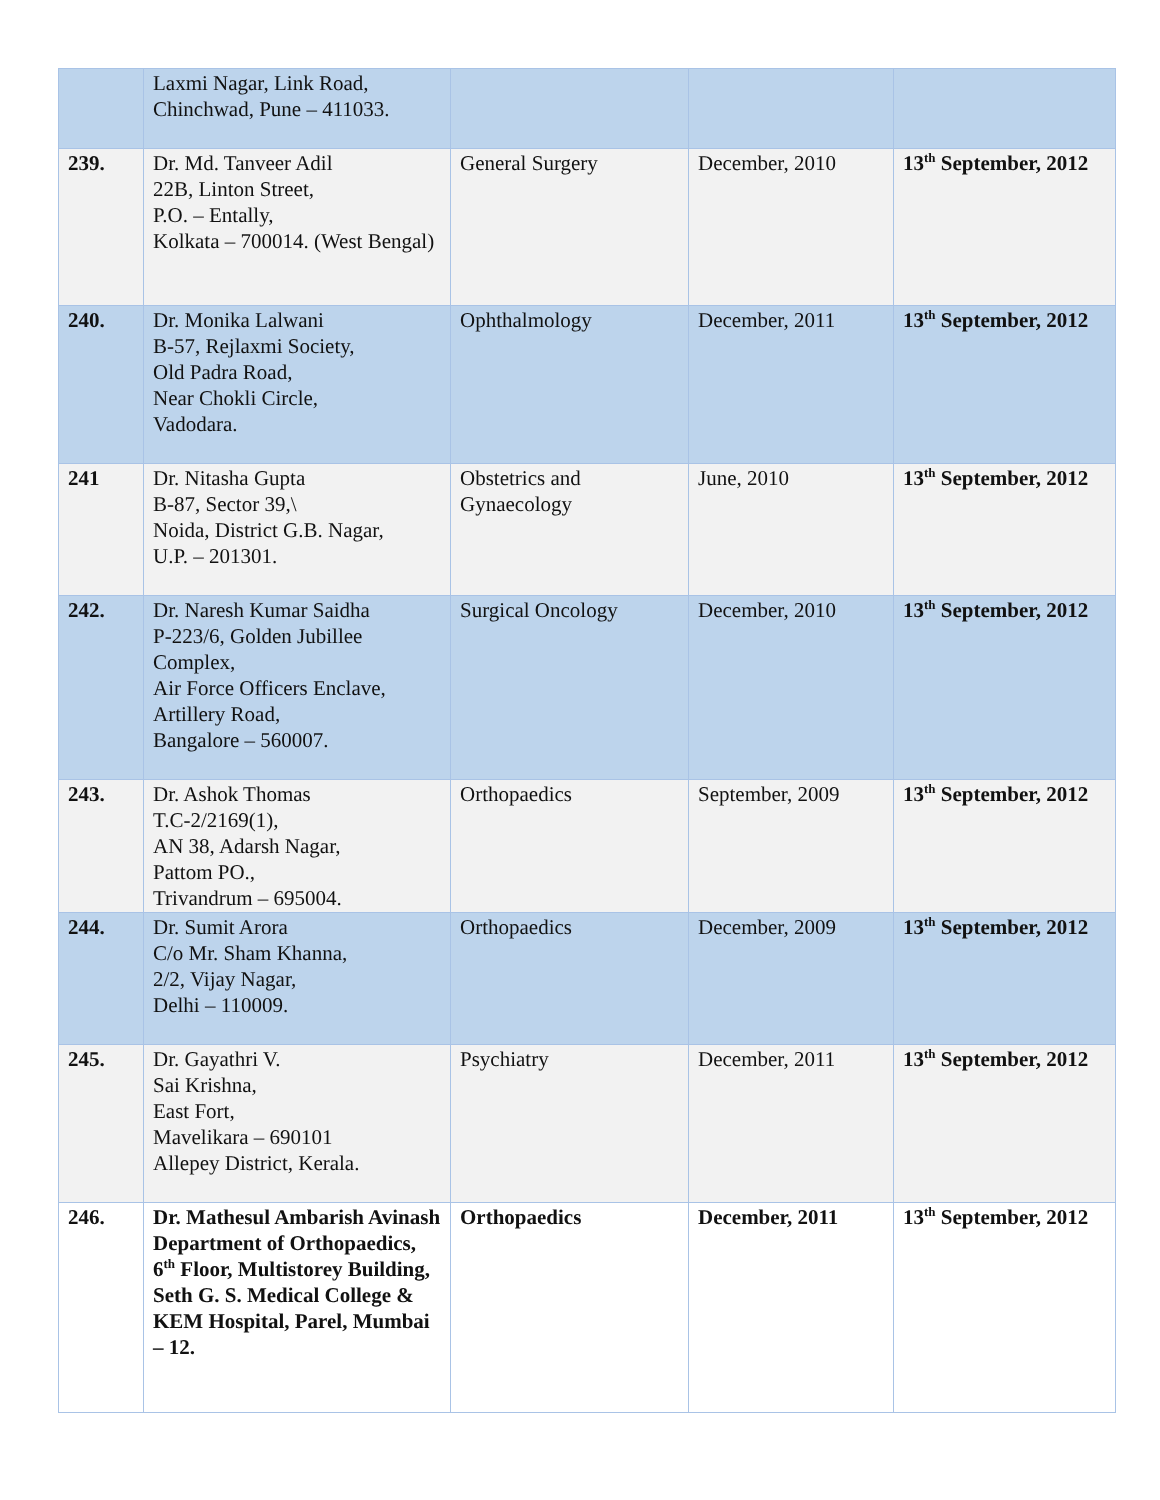| | Laxmi Nagar, Link Road, Chinchwad, Pune – 411033. | | | |
| 239. | Dr. Md. Tanveer Adil 22B, Linton Street, P.O. – Entally, Kolkata – 700014. (West Bengal) | General Surgery | December, 2010 | 13<sup>th</sup> September, 2012 |
| 240. | Dr. Monika Lalwani B-57, Rejlaxmi Society, Old Padra Road, Near Chokli Circle, Vadodara. | Ophthalmology | December, 2011 | 13<sup>th</sup> September, 2012 |
| 241 | Dr. Nitasha Gupta B-87, Sector 39,\ Noida, District G.B. Nagar, U.P. – 201301. | Obstetrics and Gynaecology | June, 2010 | 13<sup>th</sup> September, 2012 |
| 242. | Dr. Naresh Kumar Saidha P-223/6, Golden Jubillee Complex, Air Force Officers Enclave, Artillery Road, Bangalore – 560007. | Surgical Oncology | December, 2010 | 13<sup>th</sup> September, 2012 |
| 243. | Dr. Ashok Thomas T.C-2/2169(1), AN 38, Adarsh Nagar, Pattom PO., Trivandrum – 695004. | Orthopaedics | September, 2009 | 13<sup>th</sup> September, 2012 |
| 244. | Dr. Sumit Arora C/o Mr. Sham Khanna, 2/2, Vijay Nagar, Delhi – 110009. | Orthopaedics | December, 2009 | 13<sup>th</sup> September, 2012 |
| 245. | Dr. Gayathri V. Sai Krishna, East Fort, Mavelikara – 690101 Allepey District, Kerala. | Psychiatry | December, 2011 | 13<sup>th</sup> September, 2012 |
| 246. | Dr. Mathesul Ambarish Avinash Department of Orthopaedics, 6<sup>th</sup> Floor, Multistorey Building, Seth G. S. Medical College & KEM Hospital, Parel, Mumbai – 12. | Orthopaedics | December, 2011 | 13<sup>th</sup> September, 2012 |